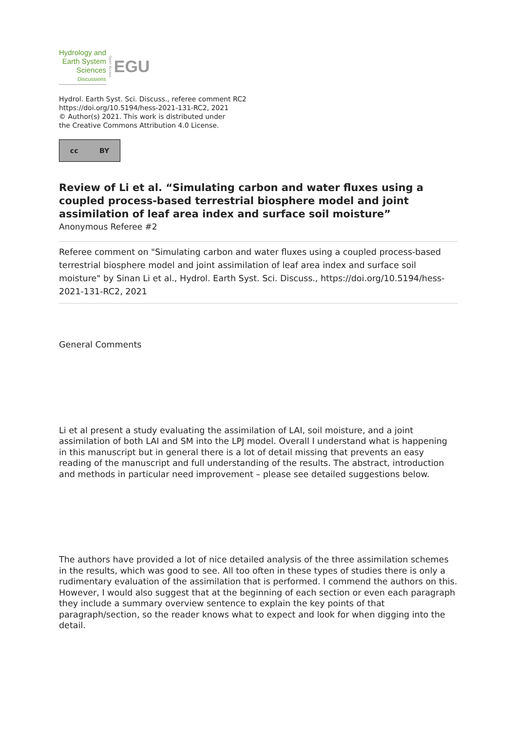Hydrology and
Earth System
Sciences
Discussions
Open Access
EGU
Hydrol. Earth Syst. Sci. Discuss., referee comment RC2
https://doi.org/10.5194/hess-2021-131-RC2, 2021
© Author(s) 2021. This work is distributed under
the Creative Commons Attribution 4.0 License.
cc BY
Review of Li et al. “Simulating carbon and water fluxes using a coupled process-based terrestrial biosphere model and joint assimilation of leaf area index and surface soil moisture”
Anonymous Referee #2
Referee comment on "Simulating carbon and water fluxes using a coupled process-based terrestrial biosphere model and joint assimilation of leaf area index and surface soil moisture" by Sinan Li et al., Hydrol. Earth Syst. Sci. Discuss., https://doi.org/10.5194/hess-2021-131-RC2, 2021
General Comments
Li et al present a study evaluating the assimilation of LAI, soil moisture, and a joint assimilation of both LAI and SM into the LPJ model. Overall I understand what is happening in this manuscript but in general there is a lot of detail missing that prevents an easy reading of the manuscript and full understanding of the results. The abstract, introduction and methods in particular need improvement – please see detailed suggestions below.
The authors have provided a lot of nice detailed analysis of the three assimilation schemes in the results, which was good to see. All too often in these types of studies there is only a rudimentary evaluation of the assimilation that is performed. I commend the authors on this. However, I would also suggest that at the beginning of each section or even each paragraph they include a summary overview sentence to explain the key points of that paragraph/section, so the reader knows what to expect and look for when digging into the detail.